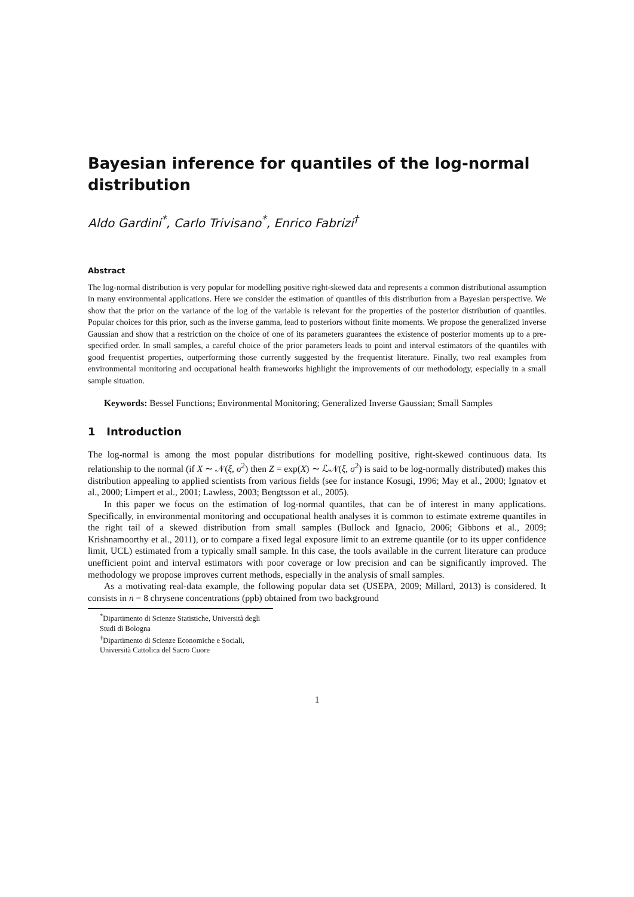Bayesian inference for quantiles of the log-normal distribution
Aldo Gardini<sup>*</sup>, Carlo Trivisano<sup>*</sup>, Enrico Fabrizi<sup>†</sup>
Abstract
The log-normal distribution is very popular for modelling positive right-skewed data and represents a common distributional assumption in many environmental applications. Here we consider the estimation of quantiles of this distribution from a Bayesian perspective. We show that the prior on the variance of the log of the variable is relevant for the properties of the posterior distribution of quantiles. Popular choices for this prior, such as the inverse gamma, lead to posteriors without finite moments. We propose the generalized inverse Gaussian and show that a restriction on the choice of one of its parameters guarantees the existence of posterior moments up to a pre-specified order. In small samples, a careful choice of the prior parameters leads to point and interval estimators of the quantiles with good frequentist properties, outperforming those currently suggested by the frequentist literature. Finally, two real examples from environmental monitoring and occupational health frameworks highlight the improvements of our methodology, especially in a small sample situation.
Keywords: Bessel Functions; Environmental Monitoring; Generalized Inverse Gaussian; Small Samples
1 Introduction
The log-normal is among the most popular distributions for modelling positive, right-skewed continuous data. Its relationship to the normal (if X ∼ 𝒩(ξ, σ<sup>2</sup>) then Z = exp(X) ∼ ℒ𝒩(ξ, σ<sup>2</sup>) is said to be log-normally distributed) makes this distribution appealing to applied scientists from various fields (see for instance Kosugi, 1996; May et al., 2000; Ignatov et al., 2000; Limpert et al., 2001; Lawless, 2003; Bengtsson et al., 2005).
In this paper we focus on the estimation of log-normal quantiles, that can be of interest in many applications. Specifically, in environmental monitoring and occupational health analyses it is common to estimate extreme quantiles in the right tail of a skewed distribution from small samples (Bullock and Ignacio, 2006; Gibbons et al., 2009; Krishnamoorthy et al., 2011), or to compare a fixed legal exposure limit to an extreme quantile (or to its upper confidence limit, UCL) estimated from a typically small sample. In this case, the tools available in the current literature can produce unefficient point and interval estimators with poor coverage or low precision and can be significantly improved. The methodology we propose improves current methods, especially in the analysis of small samples.
As a motivating real-data example, the following popular data set (USEPA, 2009; Millard, 2013) is considered. It consists in n = 8 chrysene concentrations (ppb) obtained from two background
<sup>*</sup> Dipartimento di Scienze Statistiche, Università degli Studi di Bologna
<sup>†</sup> Dipartimento di Scienze Economiche e Sociali, Università Cattolica del Sacro Cuore
1